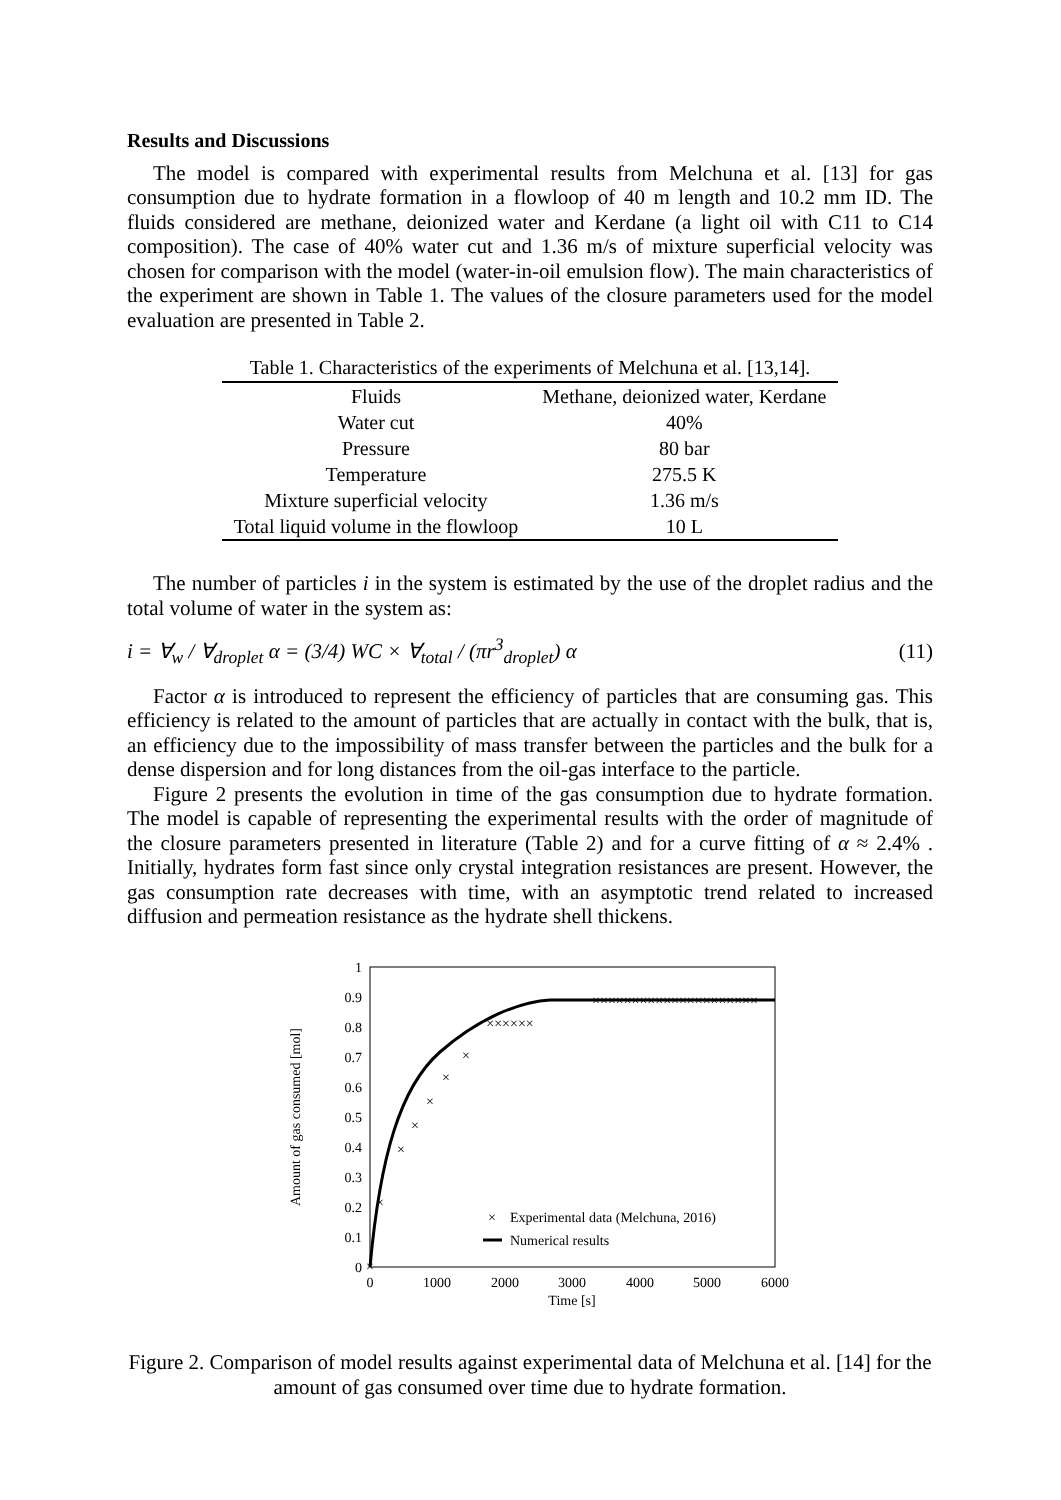Results and Discussions
The model is compared with experimental results from Melchuna et al. [13] for gas consumption due to hydrate formation in a flowloop of 40 m length and 10.2 mm ID. The fluids considered are methane, deionized water and Kerdane (a light oil with C11 to C14 composition). The case of 40% water cut and 1.36 m/s of mixture superficial velocity was chosen for comparison with the model (water-in-oil emulsion flow). The main characteristics of the experiment are shown in Table 1. The values of the closure parameters used for the model evaluation are presented in Table 2.
Table 1. Characteristics of the experiments of Melchuna et al. [13,14].
| Fluids | Methane, deionized water, Kerdane |
| Water cut | 40% |
| Pressure | 80 bar |
| Temperature | 275.5 K |
| Mixture superficial velocity | 1.36 m/s |
| Total liquid volume in the flowloop | 10 L |
The number of particles i in the system is estimated by the use of the droplet radius and the total volume of water in the system as:
i = ∀<sub>w</sub> / ∀<sub>droplet</sub> α = (3/4) WC × ∀<sub>total</sub> / (πr<sup>3</sup><sub>droplet</sub>) α (11)
Factor α is introduced to represent the efficiency of particles that are consuming gas. This efficiency is related to the amount of particles that are actually in contact with the bulk, that is, an efficiency due to the impossibility of mass transfer between the particles and the bulk for a dense dispersion and for long distances from the oil-gas interface to the particle.
Figure 2 presents the evolution in time of the gas consumption due to hydrate formation. The model is capable of representing the experimental results with the order of magnitude of the closure parameters presented in literature (Table 2) and for a curve fitting of α ≈ 2.4% . Initially, hydrates form fast since only crystal integration resistances are present. However, the gas consumption rate decreases with time, with an asymptotic trend related to increased diffusion and permeation resistance as the hydrate shell thickens.
0
0.1
0.2
0.3
0.4
0.5
0.6
0.7
0.8
0.9
1
0
1000
2000
3000
4000
5000
6000
Time [s]
Amount of gas consumed [mol]
×
×
×
×
×
×
××××××
×××××××××××××××××××××
×
×
Experimental data (Melchuna, 2016)
Numerical results
Figure 2. Comparison of model results against experimental data of Melchuna et al. [14] for the amount of gas consumed over time due to hydrate formation.